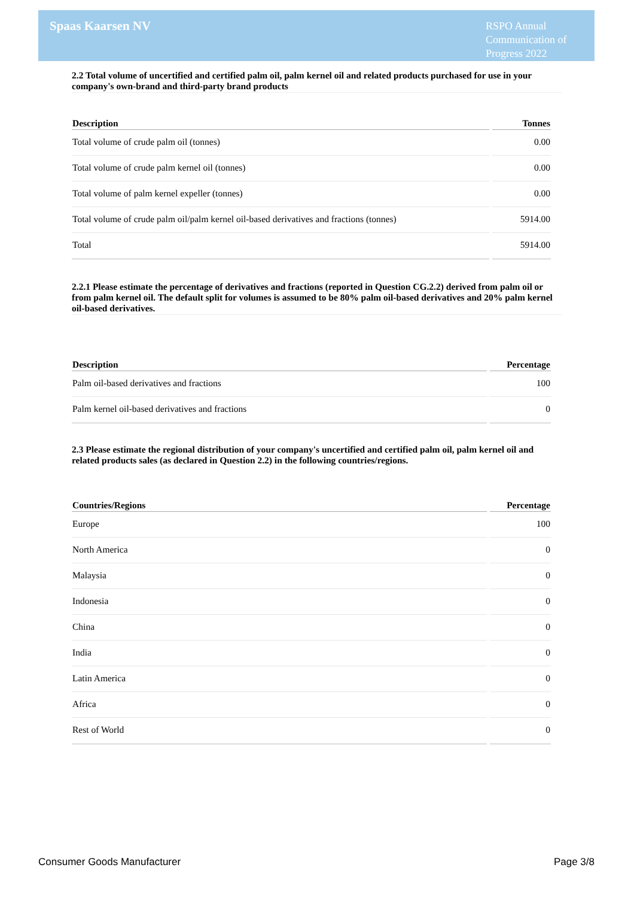Spaas Kaarsen NV
RSPO Annual Communication of Progress 2022
2.2 Total volume of uncertified and certified palm oil, palm kernel oil and related products purchased for use in your company's own-brand and third-party brand products
| Description | Tonnes |
| --- | --- |
| Total volume of crude palm oil (tonnes) | 0.00 |
| Total volume of crude palm kernel oil (tonnes) | 0.00 |
| Total volume of palm kernel expeller (tonnes) | 0.00 |
| Total volume of crude palm oil/palm kernel oil-based derivatives and fractions (tonnes) | 5914.00 |
| Total | 5914.00 |
2.2.1 Please estimate the percentage of derivatives and fractions (reported in Question CG.2.2) derived from palm oil or from palm kernel oil. The default split for volumes is assumed to be 80% palm oil-based derivatives and 20% palm kernel oil-based derivatives.
| Description | Percentage |
| --- | --- |
| Palm oil-based derivatives and fractions | 100 |
| Palm kernel oil-based derivatives and fractions | 0 |
2.3 Please estimate the regional distribution of your company's uncertified and certified palm oil, palm kernel oil and related products sales (as declared in Question 2.2) in the following countries/regions.
| Countries/Regions | Percentage |
| --- | --- |
| Europe | 100 |
| North America | 0 |
| Malaysia | 0 |
| Indonesia | 0 |
| China | 0 |
| India | 0 |
| Latin America | 0 |
| Africa | 0 |
| Rest of World | 0 |
Consumer Goods Manufacturer Page 3/8